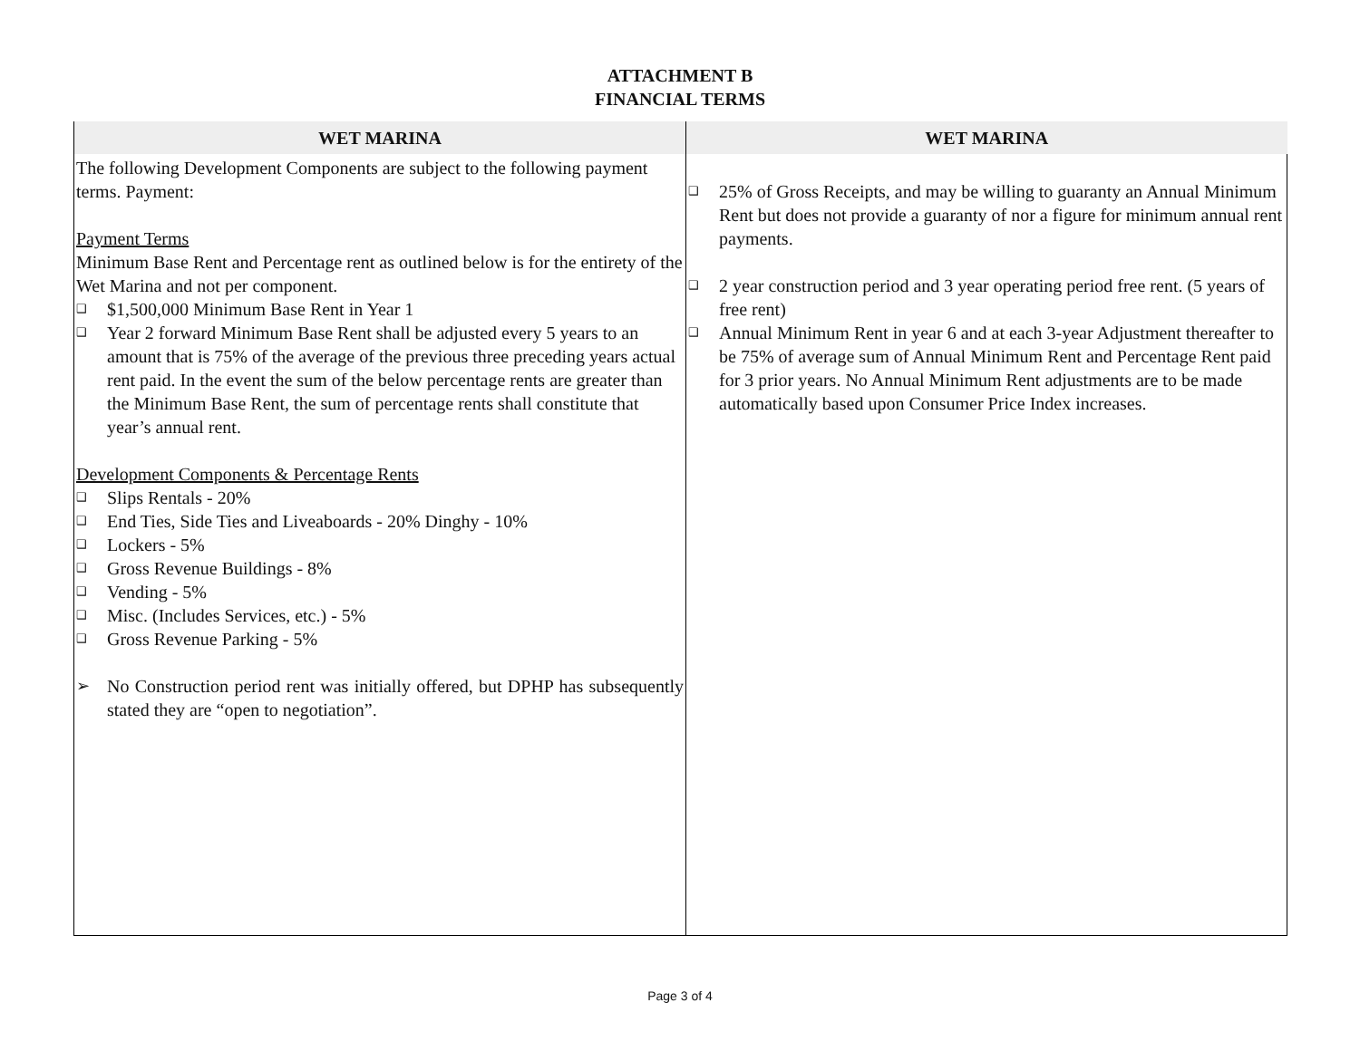ATTACHMENT B
FINANCIAL TERMS
| WET MARINA | WET MARINA |
| --- | --- |
| The following Development Components are subject to the following payment terms. Payment: Payment Terms Minimum Base Rent and Percentage rent as outlined below is for the entirety of the Wet Marina and not per component. ❑ $1,500,000 Minimum Base Rent in Year 1 ❑ Year 2 forward Minimum Base Rent shall be adjusted every 5 years to an amount that is 75% of the average of the previous three preceding years actual rent paid. In the event the sum of the below percentage rents are greater than the Minimum Base Rent, the sum of percentage rents shall constitute that year’s annual rent. Development Components & Percentage Rents ❑ Slips Rentals - 20% ❑ End Ties, Side Ties and Liveaboards - 20% Dinghy - 10% ❑ Lockers - 5% ❑ Gross Revenue Buildings - 8% ❑ Vending - 5% ❑ Misc. (Includes Services, etc.) - 5% ❑ Gross Revenue Parking - 5% ➢ No Construction period rent was initially offered, but DPHP has subsequently stated they are “open to negotiation”. | ❑ 25% of Gross Receipts, and may be willing to guaranty an Annual Minimum Rent but does not provide a guaranty of nor a figure for minimum annual rent payments. ❑ 2 year construction period and 3 year operating period free rent. (5 years of free rent) ❑ Annual Minimum Rent in year 6 and at each 3-year Adjustment thereafter to be 75% of average sum of Annual Minimum Rent and Percentage Rent paid for 3 prior years. No Annual Minimum Rent adjustments are to be made automatically based upon Consumer Price Index increases. |
Page 3 of 4